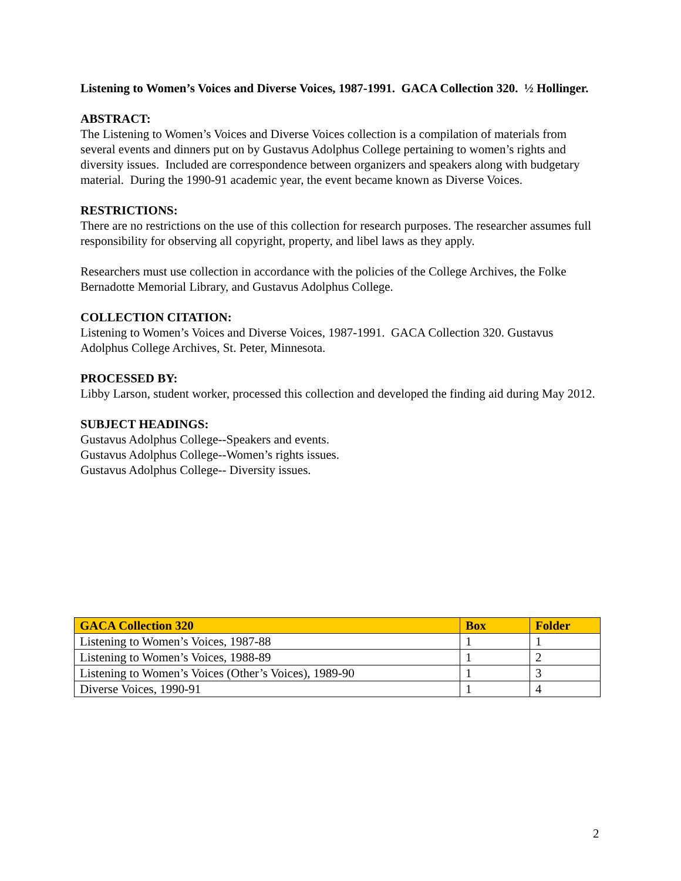Listening to Women’s Voices and Diverse Voices, 1987-1991. GACA Collection 320. ½ Hollinger.
ABSTRACT:
The Listening to Women’s Voices and Diverse Voices collection is a compilation of materials from several events and dinners put on by Gustavus Adolphus College pertaining to women’s rights and diversity issues. Included are correspondence between organizers and speakers along with budgetary material. During the 1990-91 academic year, the event became known as Diverse Voices.
RESTRICTIONS:
There are no restrictions on the use of this collection for research purposes. The researcher assumes full responsibility for observing all copyright, property, and libel laws as they apply.
Researchers must use collection in accordance with the policies of the College Archives, the Folke Bernadotte Memorial Library, and Gustavus Adolphus College.
COLLECTION CITATION:
Listening to Women’s Voices and Diverse Voices, 1987-1991. GACA Collection 320. Gustavus Adolphus College Archives, St. Peter, Minnesota.
PROCESSED BY:
Libby Larson, student worker, processed this collection and developed the finding aid during May 2012.
SUBJECT HEADINGS:
Gustavus Adolphus College--Speakers and events.
Gustavus Adolphus College--Women’s rights issues.
Gustavus Adolphus College-- Diversity issues.
| GACA Collection 320 | Box | Folder |
| --- | --- | --- |
| Listening to Women’s Voices, 1987-88 | 1 | 1 |
| Listening to Women’s Voices, 1988-89 | 1 | 2 |
| Listening to Women’s Voices (Other’s Voices), 1989-90 | 1 | 3 |
| Diverse Voices, 1990-91 | 1 | 4 |
2